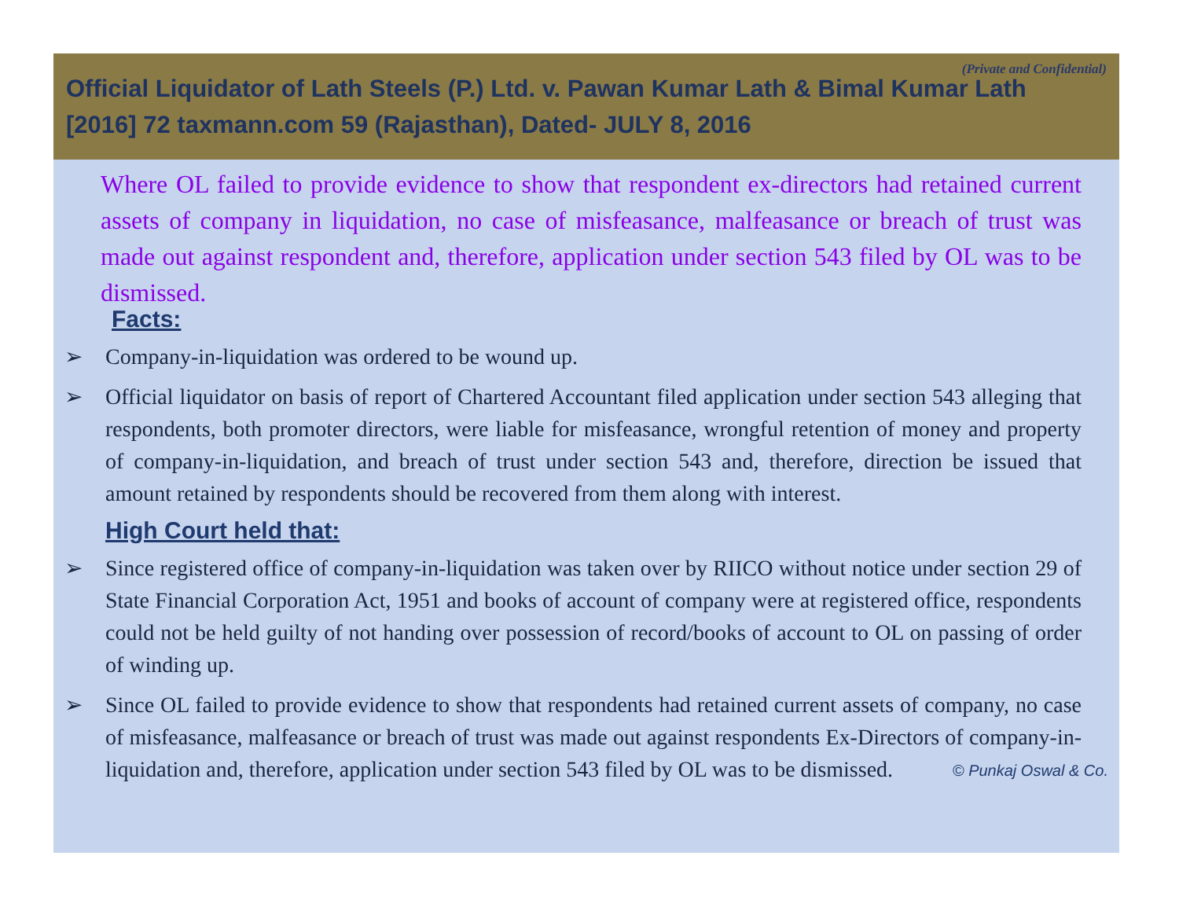(Private and Confidential)
Official Liquidator of Lath Steels (P.) Ltd. v. Pawan Kumar Lath & Bimal Kumar Lath
[2016] 72 taxmann.com 59 (Rajasthan), Dated- JULY 8, 2016
Where OL failed to provide evidence to show that respondent ex-directors had retained current assets of company in liquidation, no case of misfeasance, malfeasance or breach of trust was made out against respondent and, therefore, application under section 543 filed by OL was to be dismissed.
Facts:
➢ Company-in-liquidation was ordered to be wound up.
➢ Official liquidator on basis of report of Chartered Accountant filed application under section 543 alleging that respondents, both promoter directors, were liable for misfeasance, wrongful retention of money and property of company-in-liquidation, and breach of trust under section 543 and, therefore, direction be issued that amount retained by respondents should be recovered from them along with interest.
High Court held that:
➢ Since registered office of company-in-liquidation was taken over by RIICO without notice under section 29 of State Financial Corporation Act, 1951 and books of account of company were at registered office, respondents could not be held guilty of not handing over possession of record/books of account to OL on passing of order of winding up.
➢ Since OL failed to provide evidence to show that respondents had retained current assets of company, no case of misfeasance, malfeasance or breach of trust was made out against respondents Ex-Directors of company-in-liquidation and, therefore, application under section 543 filed by OL was to be dismissed.
© Punkaj Oswal & Co.